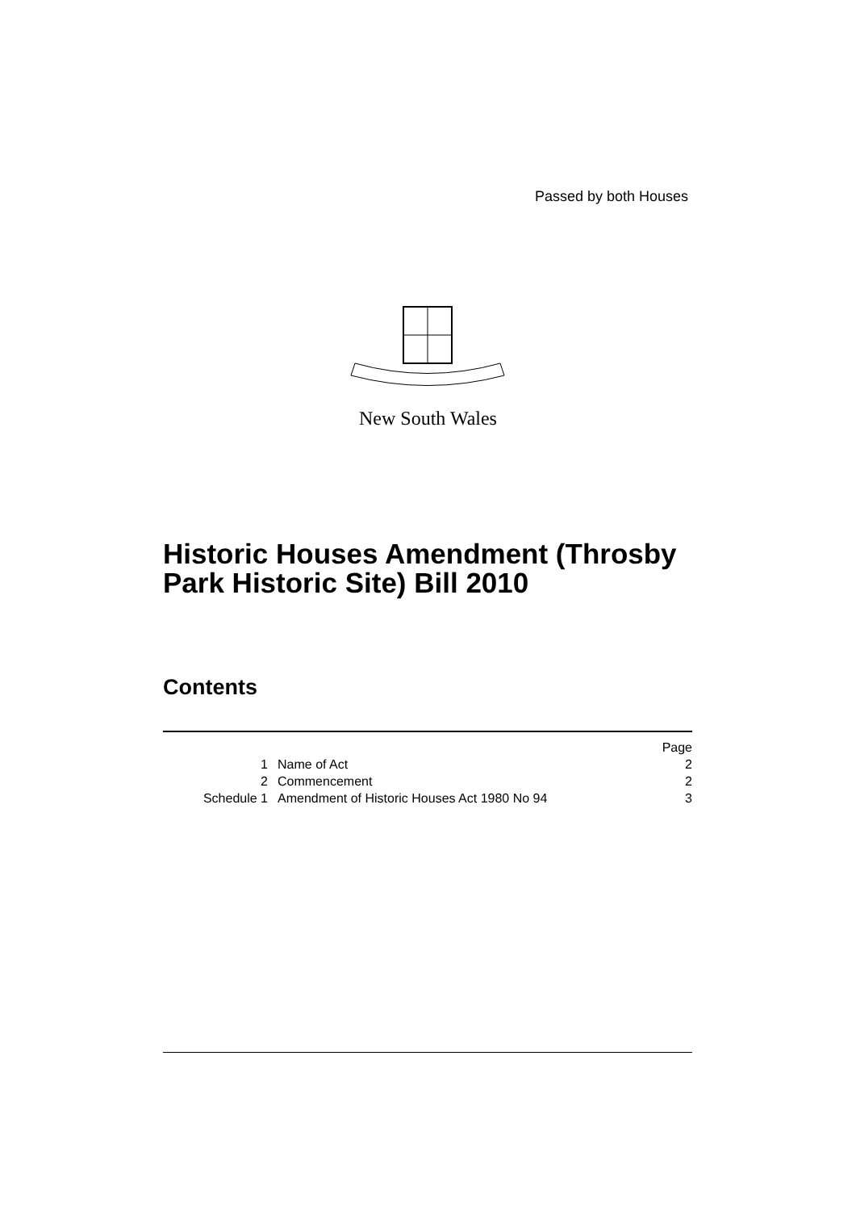Passed by both Houses
New South Wales
Historic Houses Amendment (Throsby
Park Historic Site) Bill 2010
Contents
| | | | Page |
| 1 | | Name of Act | 2 |
| 2 | | Commencement | 2 |
| Schedule 1 | | Amendment of Historic Houses Act 1980 No 94 | 3 |